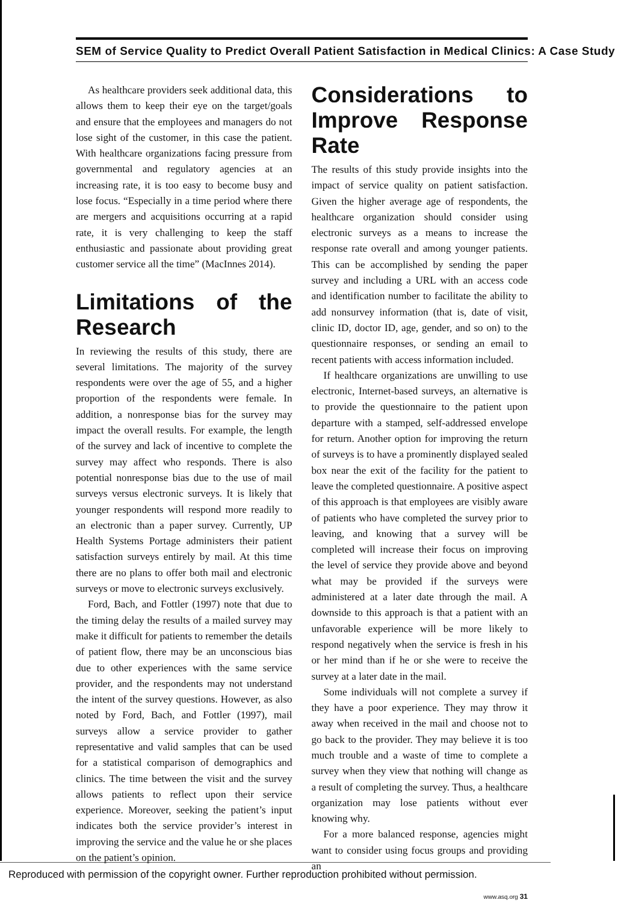SEM of Service Quality to Predict Overall Patient Satisfaction in Medical Clinics: A Case Study
As healthcare providers seek additional data, this allows them to keep their eye on the target/goals and ensure that the employees and managers do not lose sight of the customer, in this case the patient. With healthcare organizations facing pressure from governmental and regulatory agencies at an increasing rate, it is too easy to become busy and lose focus. “Especially in a time period where there are mergers and acquisitions occurring at a rapid rate, it is very challenging to keep the staff enthusiastic and passionate about providing great customer service all the time” (MacInnes 2014).
Limitations of the Research
In reviewing the results of this study, there are several limitations. The majority of the survey respondents were over the age of 55, and a higher proportion of the respondents were female. In addition, a nonresponse bias for the survey may impact the overall results. For example, the length of the survey and lack of incentive to complete the survey may affect who responds. There is also potential nonresponse bias due to the use of mail surveys versus electronic surveys. It is likely that younger respondents will respond more readily to an electronic than a paper survey. Currently, UP Health Systems Portage administers their patient satisfaction surveys entirely by mail. At this time there are no plans to offer both mail and electronic surveys or move to electronic surveys exclusively.
Ford, Bach, and Fottler (1997) note that due to the timing delay the results of a mailed survey may make it difficult for patients to remember the details of patient flow, there may be an unconscious bias due to other experiences with the same service provider, and the respondents may not understand the intent of the survey questions. However, as also noted by Ford, Bach, and Fottler (1997), mail surveys allow a service provider to gather representative and valid samples that can be used for a statistical comparison of demographics and clinics. The time between the visit and the survey allows patients to reflect upon their service experience. Moreover, seeking the patient’s input indicates both the service provider’s interest in improving the service and the value he or she places on the patient’s opinion.
Considerations to Improve Response Rate
The results of this study provide insights into the impact of service quality on patient satisfaction. Given the higher average age of respondents, the healthcare organization should consider using electronic surveys as a means to increase the response rate overall and among younger patients. This can be accomplished by sending the paper survey and including a URL with an access code and identification number to facilitate the ability to add nonsurvey information (that is, date of visit, clinic ID, doctor ID, age, gender, and so on) to the questionnaire responses, or sending an email to recent patients with access information included.
If healthcare organizations are unwilling to use electronic, Internet-based surveys, an alternative is to provide the questionnaire to the patient upon departure with a stamped, self-addressed envelope for return. Another option for improving the return of surveys is to have a prominently displayed sealed box near the exit of the facility for the patient to leave the completed questionnaire. A positive aspect of this approach is that employees are visibly aware of patients who have completed the survey prior to leaving, and knowing that a survey will be completed will increase their focus on improving the level of service they provide above and beyond what may be provided if the surveys were administered at a later date through the mail. A downside to this approach is that a patient with an unfavorable experience will be more likely to respond negatively when the service is fresh in his or her mind than if he or she were to receive the survey at a later date in the mail.
Some individuals will not complete a survey if they have a poor experience. They may throw it away when received in the mail and choose not to go back to the provider. They may believe it is too much trouble and a waste of time to complete a survey when they view that nothing will change as a result of completing the survey. Thus, a healthcare organization may lose patients without ever knowing why.
For a more balanced response, agencies might want to consider using focus groups and providing an
www.asq.org 31
Reproduced with permission of the copyright owner. Further reproduction prohibited without permission.